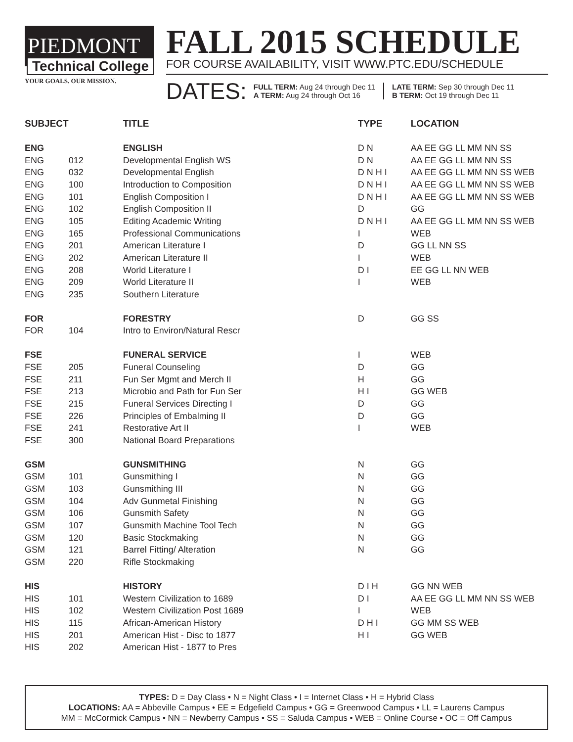PIEDMONT
Technical College
YOUR GOALS. OUR MISSION.
FALL 2015 SCHEDULE
FOR COURSE AVAILABILITY, VISIT WWW.PTC.EDU/SCHEDULE
DATES:
FULL TERM: Aug 24 through Dec 11
A TERM: Aug 24 through Oct 16
LATE TERM: Sep 30 through Dec 11
B TERM: Oct 19 through Dec 11
| SUBJECT | | TITLE | TYPE | LOCATION |
| --- | --- | --- | --- | --- |
| ENG | | ENGLISH | D N | AA EE GG LL MM NN SS |
| ENG | 012 | Developmental English WS | D N | AA EE GG LL MM NN SS |
| ENG | 032 | Developmental English | D N H I | AA EE GG LL MM NN SS WEB |
| ENG | 100 | Introduction to Composition | D N H I | AA EE GG LL MM NN SS WEB |
| ENG | 101 | English Composition I | D N H I | AA EE GG LL MM NN SS WEB |
| ENG | 102 | English Composition II | D | GG |
| ENG | 105 | Editing Academic Writing | D N H I | AA EE GG LL MM NN SS WEB |
| ENG | 165 | Professional Communications | I | WEB |
| ENG | 201 | American Literature I | D | GG LL NN SS |
| ENG | 202 | American Literature II | I | WEB |
| ENG | 208 | World Literature I | D I | EE GG LL NN WEB |
| ENG | 209 | World Literature II | I | WEB |
| ENG | 235 | Southern Literature | | |
| FOR | | FORESTRY | D | GG SS |
| FOR | 104 | Intro to Environ/Natural Rescr | | |
| FSE | | FUNERAL SERVICE | I | WEB |
| FSE | 205 | Funeral Counseling | D | GG |
| FSE | 211 | Fun Ser Mgmt and Merch II | H | GG |
| FSE | 213 | Microbio and Path for Fun Ser | H I | GG WEB |
| FSE | 215 | Funeral Services Directing I | D | GG |
| FSE | 226 | Principles of Embalming II | D | GG |
| FSE | 241 | Restorative Art II | I | WEB |
| FSE | 300 | National Board Preparations | | |
| GSM | | GUNSMITHING | N | GG |
| GSM | 101 | Gunsmithing I | N | GG |
| GSM | 103 | Gunsmithing III | N | GG |
| GSM | 104 | Adv Gunmetal Finishing | N | GG |
| GSM | 106 | Gunsmith Safety | N | GG |
| GSM | 107 | Gunsmith Machine Tool Tech | N | GG |
| GSM | 120 | Basic Stockmaking | N | GG |
| GSM | 121 | Barrel Fitting/ Alteration | N | GG |
| GSM | 220 | Rifle Stockmaking | | |
| HIS | | HISTORY | D I H | GG NN WEB |
| HIS | 101 | Western Civilization to 1689 | D I | AA EE GG LL MM NN SS WEB |
| HIS | 102 | Western Civilization Post 1689 | I | WEB |
| HIS | 115 | African-American History | D H I | GG MM SS WEB |
| HIS | 201 | American Hist - Disc to 1877 | H I | GG WEB |
| HIS | 202 | American Hist - 1877 to Pres | | |
TYPES: D = Day Class • N = Night Class • I = Internet Class • H = Hybrid Class
LOCATIONS: AA = Abbeville Campus • EE = Edgefield Campus • GG = Greenwood Campus • LL = Laurens Campus
MM = McCormick Campus • NN = Newberry Campus • SS = Saluda Campus • WEB = Online Course • OC = Off Campus